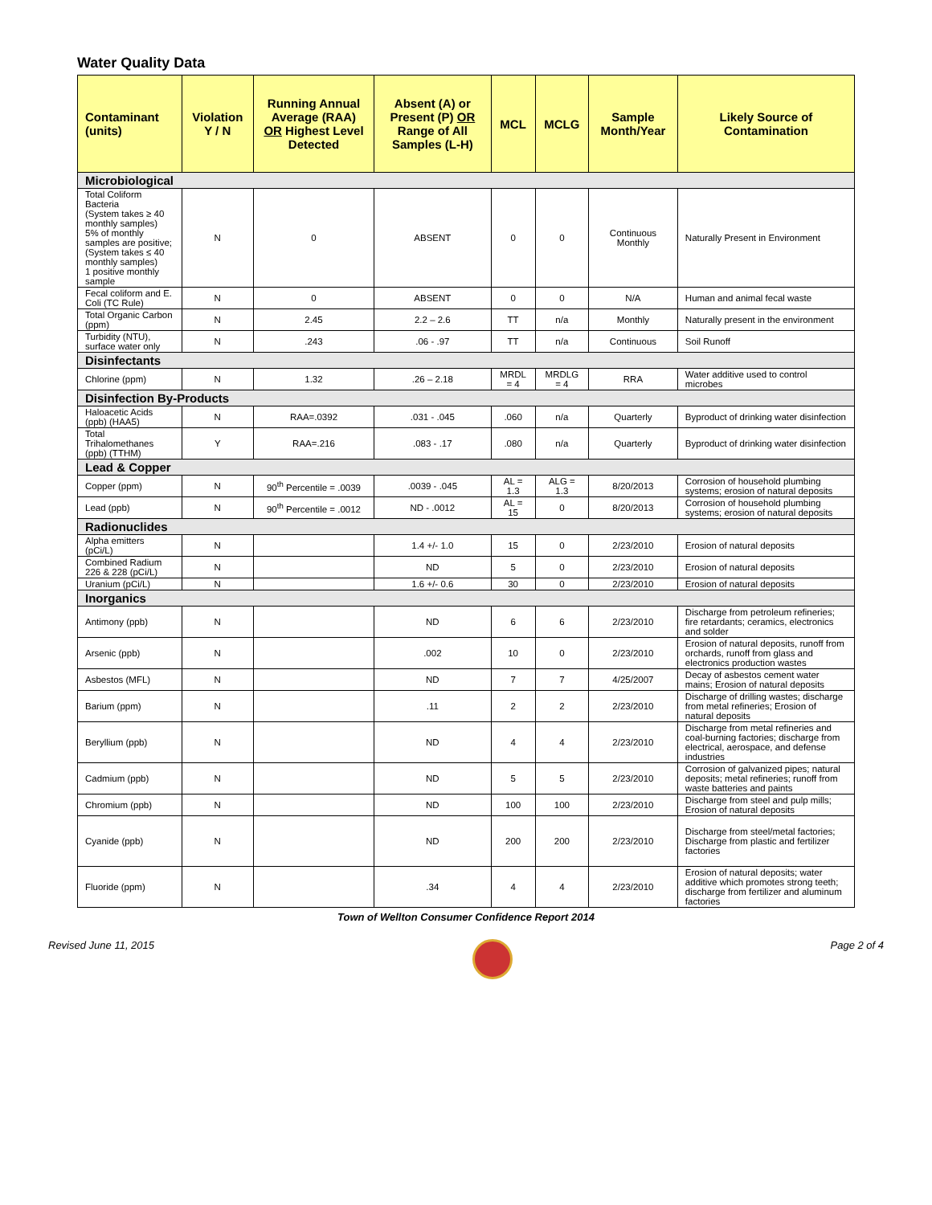Water Quality Data
| Contaminant (units) | Violation Y / N | Running Annual Average (RAA) OR Highest Level Detected | Absent (A) or Present (P) OR Range of All Samples (L-H) | MCL | MCLG | Sample Month/Year | Likely Source of Contamination |
| --- | --- | --- | --- | --- | --- | --- | --- |
| Microbiological | | | | | | | |
| Total Coliform Bacteria (System takes ≥ 40 monthly samples) 5% of monthly samples are positive; (System takes ≤ 40 monthly samples) 1 positive monthly sample | N | 0 | ABSENT | 0 | 0 | Continuous Monthly | Naturally Present in Environment |
| Fecal coliform and E. Coli (TC Rule) | N | 0 | ABSENT | 0 | 0 | N/A | Human and animal fecal waste |
| Total Organic Carbon (ppm) | N | 2.45 | 2.2 – 2.6 | TT | n/a | Monthly | Naturally present in the environment |
| Turbidity (NTU), surface water only | N | .243 | .06 - .97 | TT | n/a | Continuous | Soil Runoff |
| Disinfectants | | | | | | | |
| Chlorine (ppm) | N | 1.32 | .26 – 2.18 | MRDL = 4 | MRDLG = 4 | RRA | Water additive used to control microbes |
| Disinfection By-Products | | | | | | | |
| Haloacetic Acids (ppb) (HAA5) | N | RAA=.0392 | .031 - .045 | .060 | n/a | Quarterly | Byproduct of drinking water disinfection |
| Total Trihalomethanes (ppb) (TTHM) | Y | RAA=.216 | .083 - .17 | .080 | n/a | Quarterly | Byproduct of drinking water disinfection |
| Lead & Copper | | | | | | | |
| Copper (ppm) | N | 90<sup>th</sup> Percentile = .0039 | .0039 - .045 | AL = 1.3 | ALG = 1.3 | 8/20/2013 | Corrosion of household plumbing systems; erosion of natural deposits |
| Lead (ppb) | N | 90<sup>th</sup> Percentile = .0012 | ND - .0012 | AL = 15 | 0 | 8/20/2013 | Corrosion of household plumbing systems; erosion of natural deposits |
| Radionuclides | | | | | | | |
| Alpha emitters (pCi/L) | N | | 1.4 +/- 1.0 | 15 | 0 | 2/23/2010 | Erosion of natural deposits |
| Combined Radium 226 & 228 (pCi/L) | N | | ND | 5 | 0 | 2/23/2010 | Erosion of natural deposits |
| Uranium (pCi/L) | N | | 1.6 +/- 0.6 | 30 | 0 | 2/23/2010 | Erosion of natural deposits |
| Inorganics | | | | | | | |
| Antimony (ppb) | N | | ND | 6 | 6 | 2/23/2010 | Discharge from petroleum refineries; fire retardants; ceramics, electronics and solder |
| Arsenic (ppb) | N | | .002 | 10 | 0 | 2/23/2010 | Erosion of natural deposits, runoff from orchards, runoff from glass and electronics production wastes |
| Asbestos (MFL) | N | | ND | 7 | 7 | 4/25/2007 | Decay of asbestos cement water mains; Erosion of natural deposits |
| Barium (ppm) | N | | .11 | 2 | 2 | 2/23/2010 | Discharge of drilling wastes; discharge from metal refineries; Erosion of natural deposits |
| Beryllium (ppb) | N | | ND | 4 | 4 | 2/23/2010 | Discharge from metal refineries and coal-burning factories; discharge from electrical, aerospace, and defense industries |
| Cadmium (ppb) | N | | ND | 5 | 5 | 2/23/2010 | Corrosion of galvanized pipes; natural deposits; metal refineries; runoff from waste batteries and paints |
| Chromium (ppb) | N | | ND | 100 | 100 | 2/23/2010 | Discharge from steel and pulp mills; Erosion of natural deposits |
| Cyanide (ppb) | N | | ND | 200 | 200 | 2/23/2010 | Discharge from steel/metal factories; Discharge from plastic and fertilizer factories |
| Fluoride (ppm) | N | | .34 | 4 | 4 | 2/23/2010 | Erosion of natural deposits; water additive which promotes strong teeth; discharge from fertilizer and aluminum factories |
Town of Wellton Consumer Confidence Report 2014
Revised June 11, 2015 Page 2 of 4